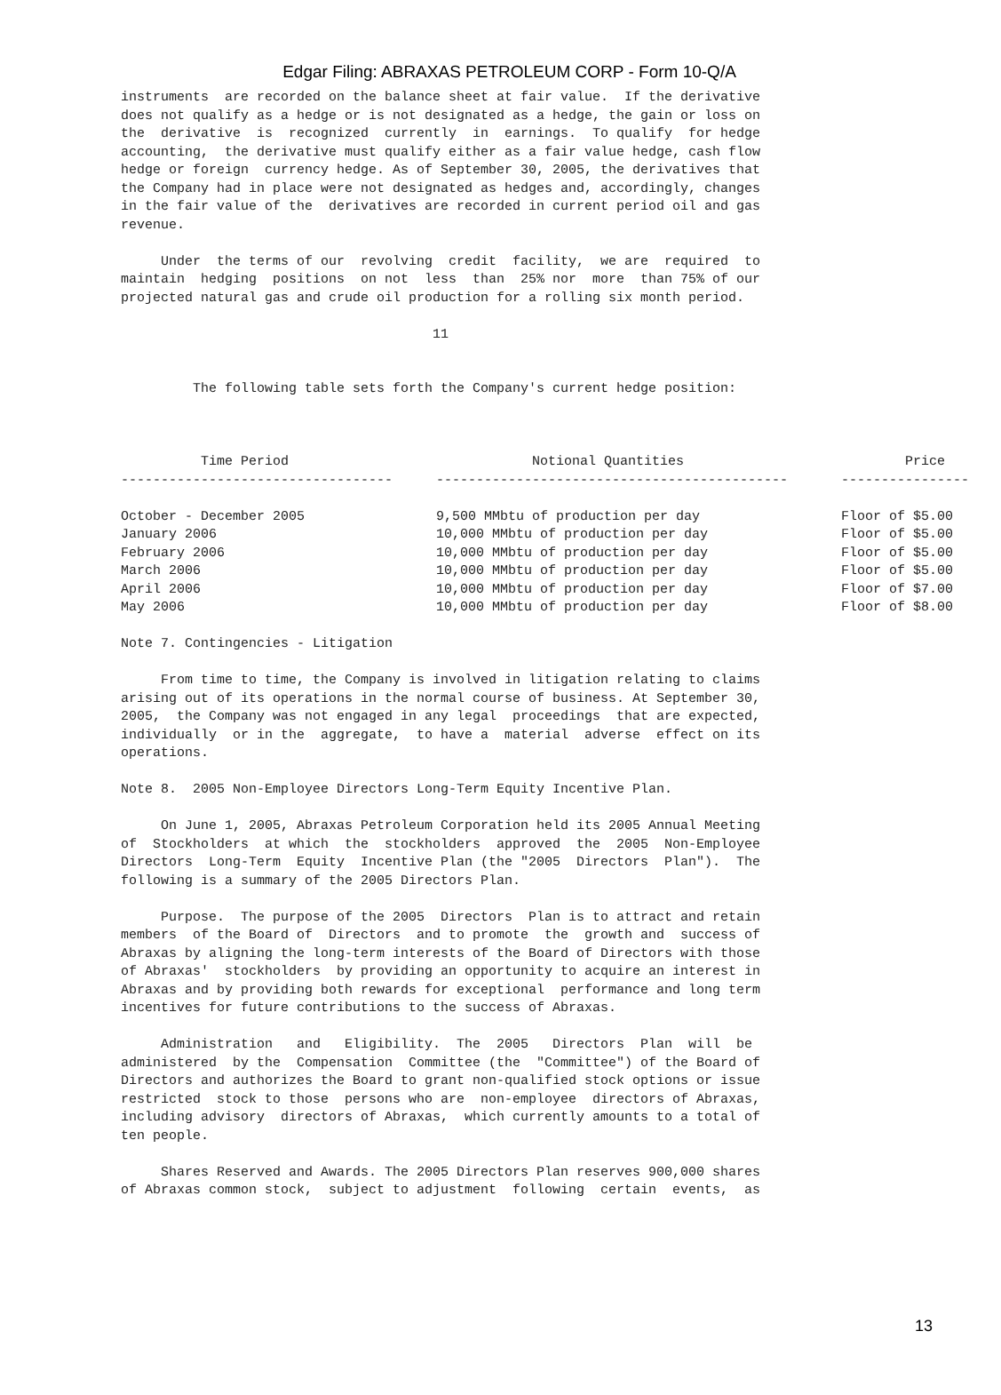Edgar Filing: ABRAXAS PETROLEUM CORP - Form 10-Q/A
instruments  are recorded on the balance sheet at fair value.  If the derivative
does not qualify as a hedge or is not designated as a hedge, the gain or loss on
the  derivative  is  recognized  currently  in  earnings.  To qualify  for hedge
accounting,  the derivative must qualify either as a fair value hedge, cash flow
hedge or foreign  currency hedge. As of September 30, 2005, the derivatives that
the Company had in place were not designated as hedges and, accordingly, changes
in the fair value of the  derivatives are recorded in current period oil and gas
revenue.

     Under  the terms of our  revolving  credit  facility,  we are  required  to
maintain  hedging  positions  on not  less  than  25% nor  more  than 75% of our
projected natural gas and crude oil production for a rolling six month period.

                                       11


         The following table sets forth the Company's current hedge position:
| Time Period | Notional Quantities | Price |
| --- | --- | --- |
| ---------------------------------- | -------------------------------------------- | ---------------- |
| October - December 2005 | 9,500 MMbtu of production per day | Floor of $5.00 |
| January 2006 | 10,000 MMbtu of production per day | Floor of $5.00 |
| February 2006 | 10,000 MMbtu of production per day | Floor of $5.00 |
| March 2006 | 10,000 MMbtu of production per day | Floor of $5.00 |
| April 2006 | 10,000 MMbtu of production per day | Floor of $7.00 |
| May 2006 | 10,000 MMbtu of production per day | Floor of $8.00 |
Note 7. Contingencies - Litigation

     From time to time, the Company is involved in litigation relating to claims
arising out of its operations in the normal course of business. At September 30,
2005,  the Company was not engaged in any legal  proceedings  that are expected,
individually  or in the  aggregate,  to have a  material  adverse  effect on its
operations.

Note 8.  2005 Non-Employee Directors Long-Term Equity Incentive Plan.

     On June 1, 2005, Abraxas Petroleum Corporation held its 2005 Annual Meeting
of  Stockholders  at which  the  stockholders  approved  the  2005  Non-Employee
Directors  Long-Term  Equity  Incentive Plan (the "2005  Directors  Plan").  The
following is a summary of the 2005 Directors Plan.

     Purpose.  The purpose of the 2005  Directors  Plan is to attract and retain
members  of the Board of  Directors  and to promote  the  growth and  success of
Abraxas by aligning the long-term interests of the Board of Directors with those
of Abraxas'  stockholders  by providing an opportunity to acquire an interest in
Abraxas and by providing both rewards for exceptional  performance and long term
incentives for future contributions to the success of Abraxas.

     Administration   and   Eligibility.  The  2005   Directors  Plan  will  be
administered  by the  Compensation  Committee (the  "Committee") of the Board of
Directors and authorizes the Board to grant non-qualified stock options or issue
restricted  stock to those  persons who are  non-employee  directors of Abraxas,
including advisory  directors of Abraxas,  which currently amounts to a total of
ten people.

     Shares Reserved and Awards. The 2005 Directors Plan reserves 900,000 shares
of Abraxas common stock,  subject to adjustment  following  certain  events,  as
13